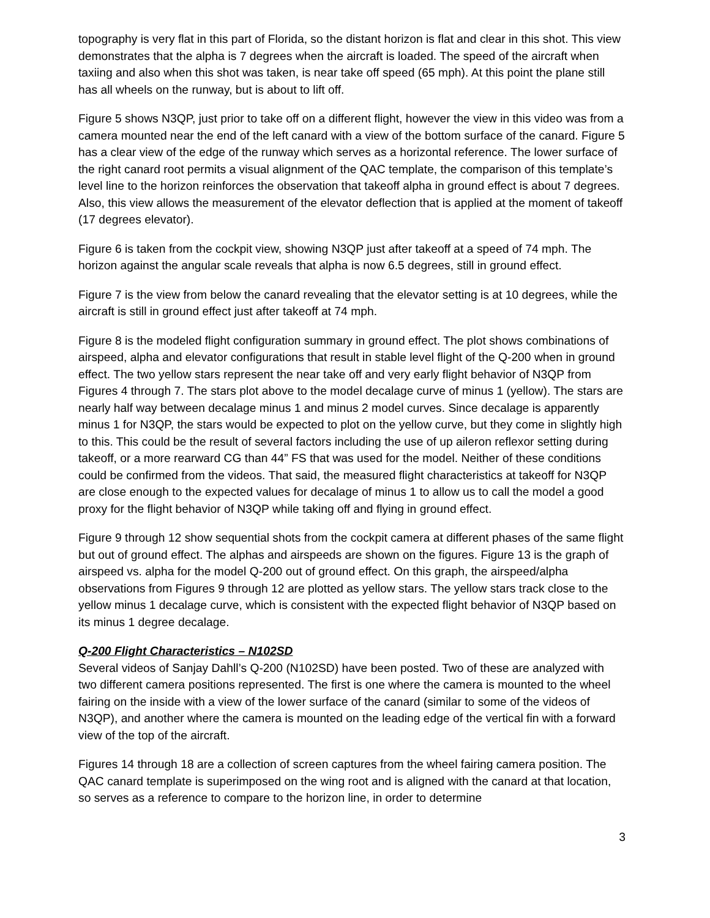topography is very flat in this part of Florida, so the distant horizon is flat and clear in this shot. This view demonstrates that the alpha is 7 degrees when the aircraft is loaded. The speed of the aircraft when taxiing and also when this shot was taken, is near take off speed (65 mph). At this point the plane still has all wheels on the runway, but is about to lift off.
Figure 5 shows N3QP, just prior to take off on a different flight, however the view in this video was from a camera mounted near the end of the left canard with a view of the bottom surface of the canard. Figure 5 has a clear view of the edge of the runway which serves as a horizontal reference. The lower surface of the right canard root permits a visual alignment of the QAC template, the comparison of this template’s level line to the horizon reinforces the observation that takeoff alpha in ground effect is about 7 degrees. Also, this view allows the measurement of the elevator deflection that is applied at the moment of takeoff (17 degrees elevator).
Figure 6 is taken from the cockpit view, showing N3QP just after takeoff at a speed of 74 mph. The horizon against the angular scale reveals that alpha is now 6.5 degrees, still in ground effect.
Figure 7 is the view from below the canard revealing that the elevator setting is at 10 degrees, while the aircraft is still in ground effect just after takeoff at 74 mph.
Figure 8 is the modeled flight configuration summary in ground effect. The plot shows combinations of airspeed, alpha and elevator configurations that result in stable level flight of the Q-200 when in ground effect. The two yellow stars represent the near take off and very early flight behavior of N3QP from Figures 4 through 7. The stars plot above to the model decalage curve of minus 1 (yellow). The stars are nearly half way between decalage minus 1 and minus 2 model curves. Since decalage is apparently minus 1 for N3QP, the stars would be expected to plot on the yellow curve, but they come in slightly high to this. This could be the result of several factors including the use of up aileron reflexor setting during takeoff, or a more rearward CG than 44” FS that was used for the model. Neither of these conditions could be confirmed from the videos. That said, the measured flight characteristics at takeoff for N3QP are close enough to the expected values for decalage of minus 1 to allow us to call the model a good proxy for the flight behavior of N3QP while taking off and flying in ground effect.
Figure 9 through 12 show sequential shots from the cockpit camera at different phases of the same flight but out of ground effect. The alphas and airspeeds are shown on the figures. Figure 13 is the graph of airspeed vs. alpha for the model Q-200 out of ground effect. On this graph, the airspeed/alpha observations from Figures 9 through 12 are plotted as yellow stars. The yellow stars track close to the yellow minus 1 decalage curve, which is consistent with the expected flight behavior of N3QP based on its minus 1 degree decalage.
Q-200 Flight Characteristics – N102SD
Several videos of Sanjay Dahll’s Q-200 (N102SD) have been posted. Two of these are analyzed with two different camera positions represented. The first is one where the camera is mounted to the wheel fairing on the inside with a view of the lower surface of the canard (similar to some of the videos of N3QP), and another where the camera is mounted on the leading edge of the vertical fin with a forward view of the top of the aircraft.
Figures 14 through 18 are a collection of screen captures from the wheel fairing camera position. The QAC canard template is superimposed on the wing root and is aligned with the canard at that location, so serves as a reference to compare to the horizon line, in order to determine
3